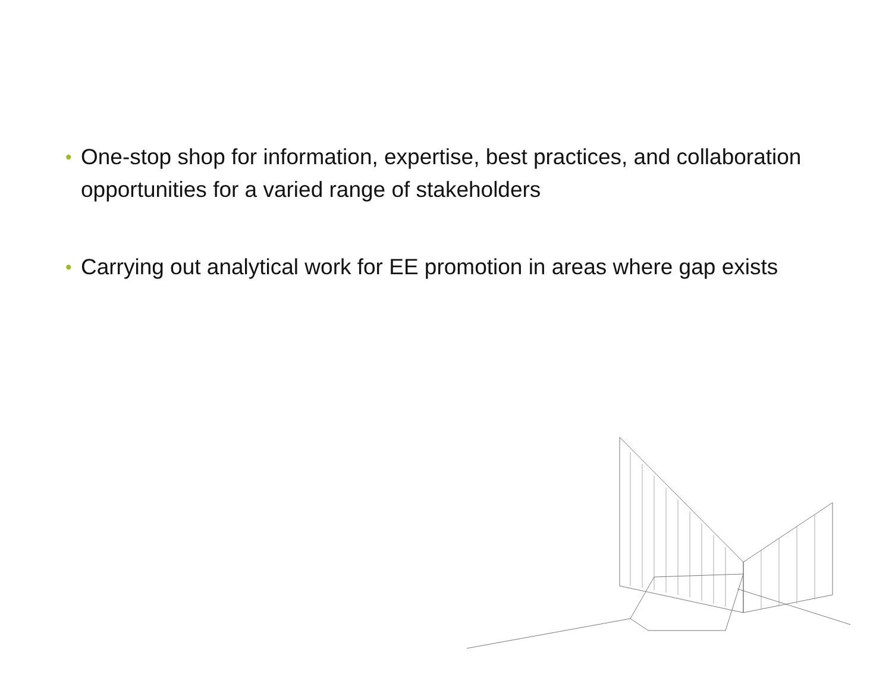• One-stop shop for information, expertise, best practices, and collaboration opportunities for a varied range of stakeholders
• Carrying out analytical work for EE promotion in areas where gap exists